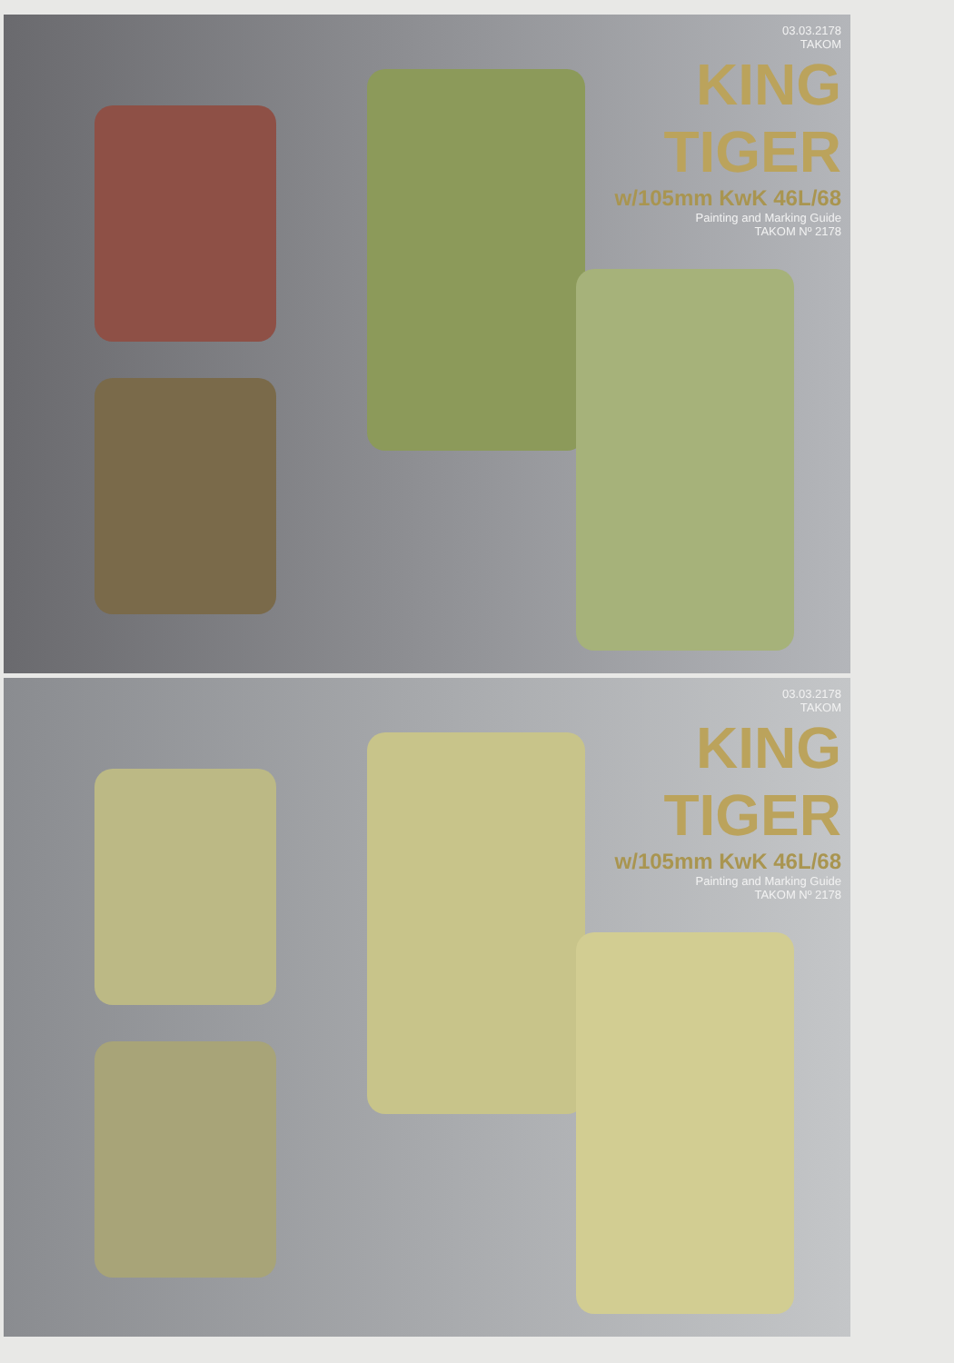03.03.2178
TAKOM
KING TIGER
w/105mm KwK 46L/68
Painting and Marking Guide
TAKOM Nº 2178
03.03.2178
TAKOM
KING TIGER
w/105mm KwK 46L/68
Painting and Marking Guide
TAKOM Nº 2178